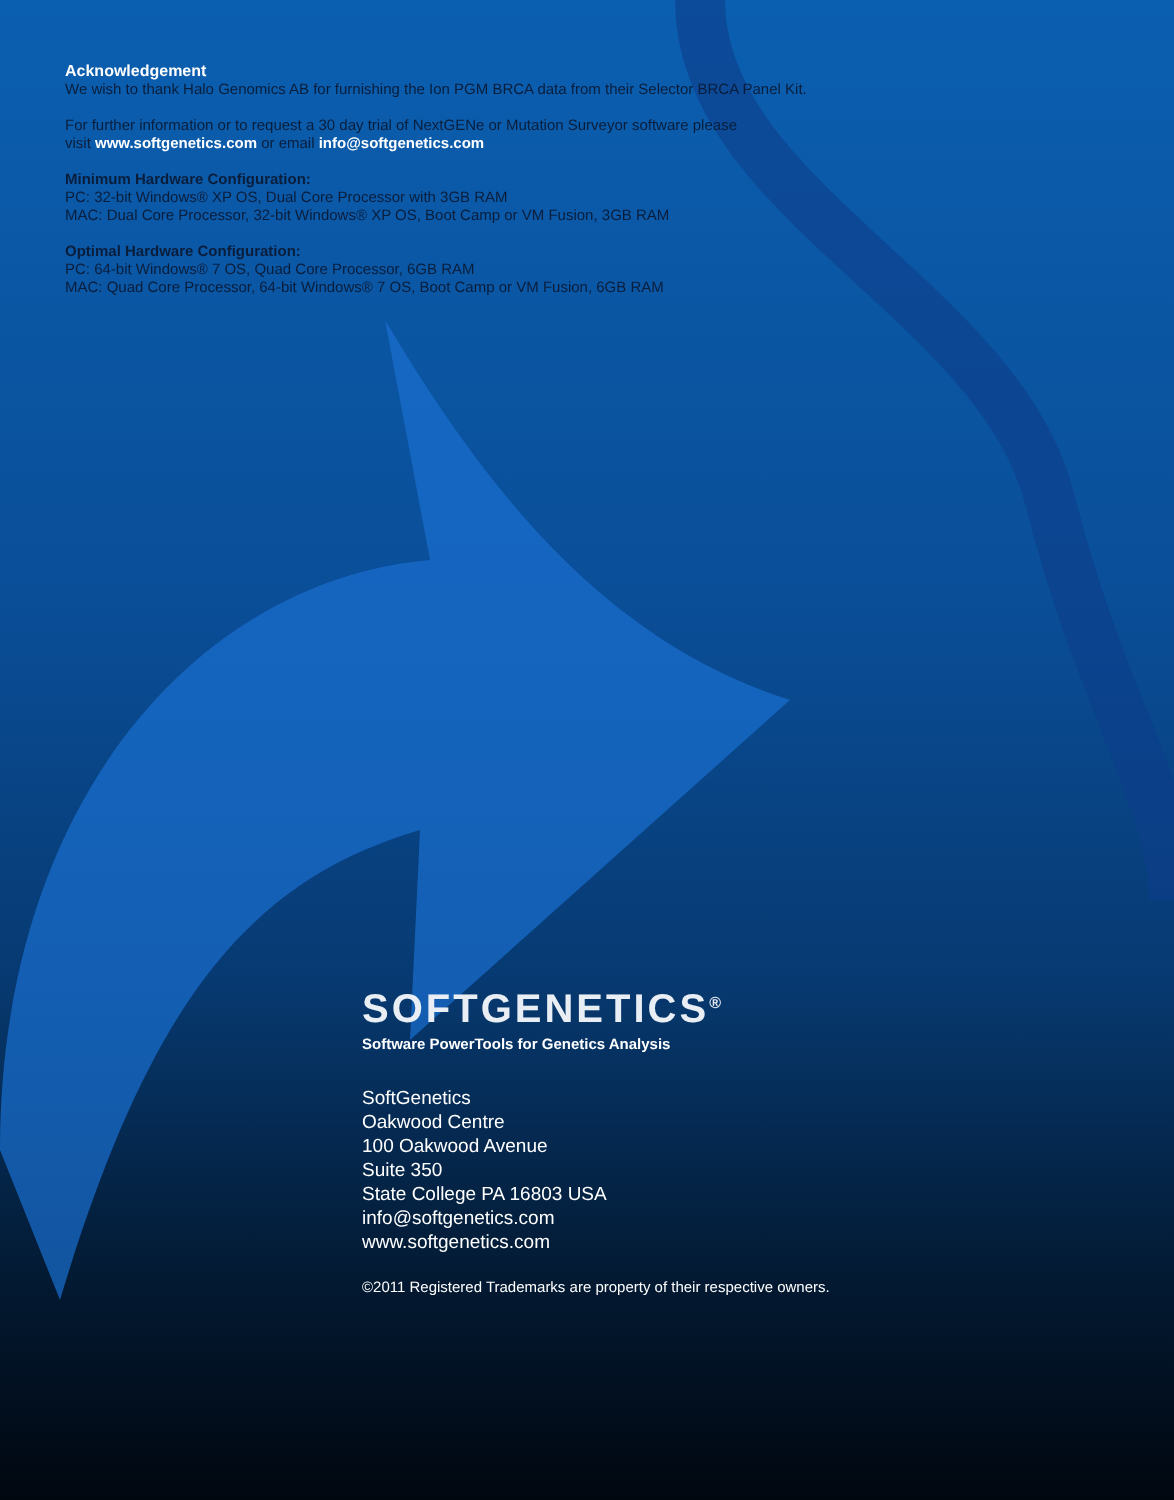Acknowledgement
We wish to thank Halo Genomics AB for furnishing the Ion PGM BRCA data from their Selector BRCA Panel Kit.
For further information or to request a 30 day trial of NextGENe or Mutation Surveyor software please
visit www.softgenetics.com or email info@softgenetics.com
Minimum Hardware Configuration:
PC: 32-bit Windows® XP OS, Dual Core Processor with 3GB RAM
MAC: Dual Core Processor, 32-bit Windows® XP OS, Boot Camp or VM Fusion, 3GB RAM
Optimal Hardware Configuration:
PC: 64-bit Windows® 7 OS, Quad Core Processor, 6GB RAM
MAC: Quad Core Processor, 64-bit Windows® 7 OS, Boot Camp or VM Fusion, 6GB RAM
SOFTGENETICS<sup>®</sup>
Software PowerTools for Genetics Analysis
SoftGenetics
Oakwood Centre
100 Oakwood Avenue
Suite 350
State College PA 16803 USA
info@softgenetics.com
www.softgenetics.com
©2011 Registered Trademarks are property of their respective owners.